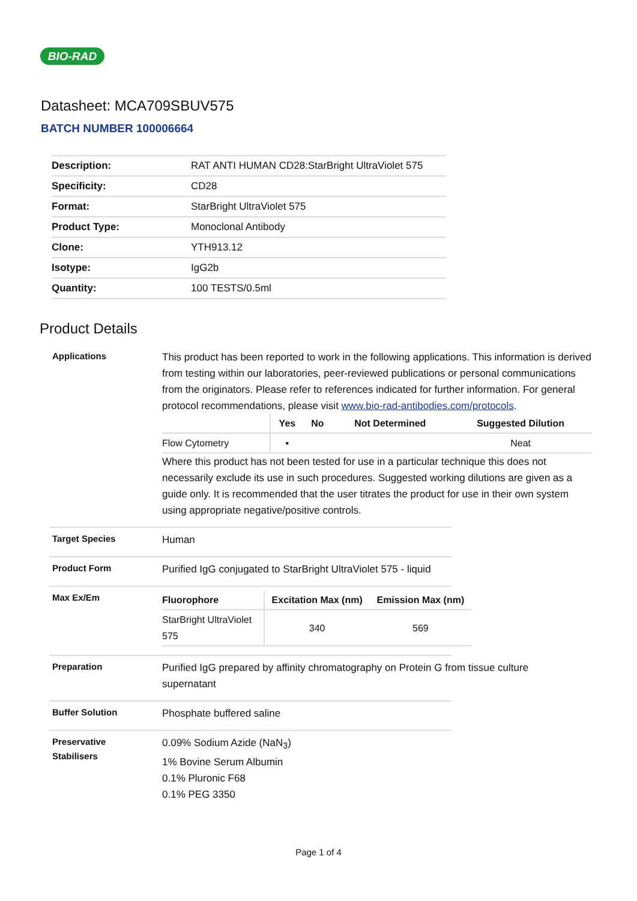BIO-RAD
Datasheet: MCA709SBUV575
BATCH NUMBER 100006664
| Description: | RAT ANTI HUMAN CD28:StarBright UltraViolet 575 |
| Specificity: | CD28 |
| Format: | StarBright UltraViolet 575 |
| Product Type: | Monoclonal Antibody |
| Clone: | YTH913.12 |
| Isotype: | IgG2b |
| Quantity: | 100 TESTS/0.5ml |
Product Details
Applications
This product has been reported to work in the following applications. This information is derived from testing within our laboratories, peer-reviewed publications or personal communications from the originators. Please refer to references indicated for further information. For general protocol recommendations, please visit www.bio-rad-antibodies.com/protocols.
| | Yes | No | Not Determined | Suggested Dilution |
| --- | --- | --- | --- | --- |
| Flow Cytometry | ▪ | | | Neat |
Where this product has not been tested for use in a particular technique this does not necessarily exclude its use in such procedures. Suggested working dilutions are given as a guide only. It is recommended that the user titrates the product for use in their own system using appropriate negative/positive controls.
Target Species
Human
Product Form
Purified IgG conjugated to StarBright UltraViolet 575 - liquid
Max Ex/Em
| Fluorophore | Excitation Max (nm) | Emission Max (nm) |
| --- | --- | --- |
| StarBright UltraViolet 575 | 340 | 569 |
Preparation
Purified IgG prepared by affinity chromatography on Protein G from tissue culture
supernatant
Buffer Solution
Phosphate buffered saline
Preservative
Stabilisers
0.09% Sodium Azide (NaN<sub>3</sub>)
1% Bovine Serum Albumin
0.1% Pluronic F68
0.1% PEG 3350
Page 1 of 4